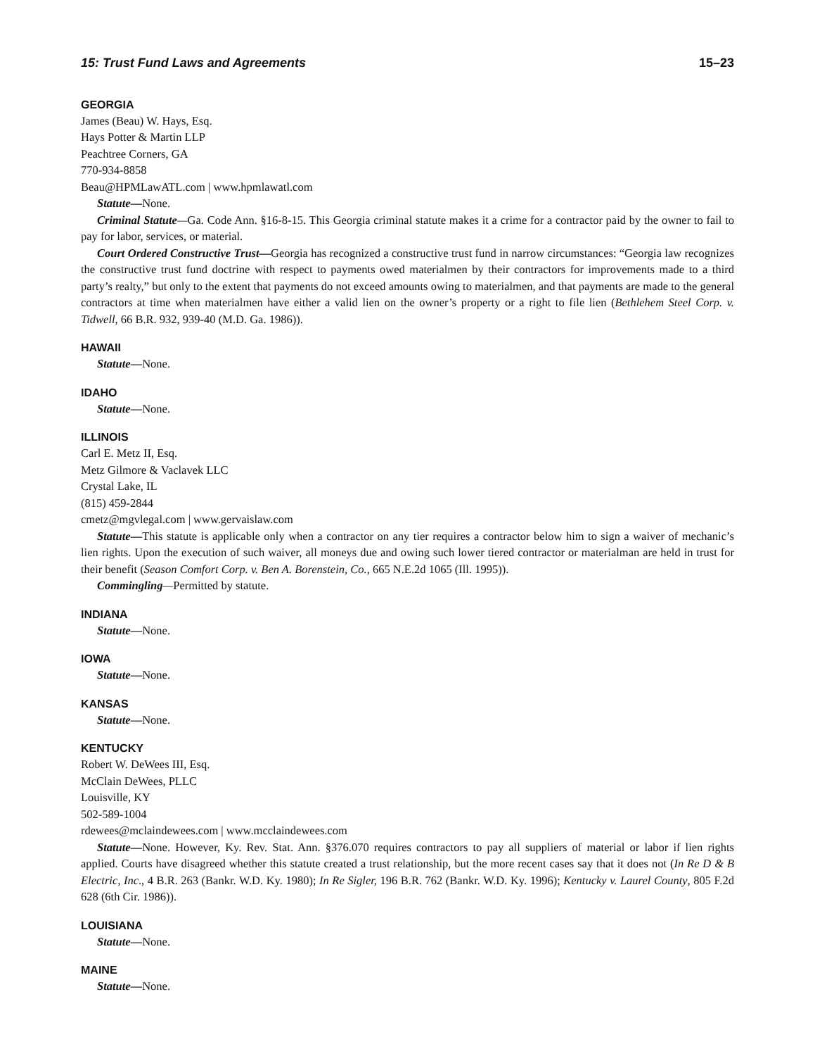15: Trust Fund Laws and Agreements 15–23
GEORGIA
James (Beau) W. Hays, Esq.
Hays Potter & Martin LLP
Peachtree Corners, GA
770-934-8858
Beau@HPMLawATL.com | www.hpmlawatl.com
Statute—None.
Criminal Statute—Ga. Code Ann. §16-8-15. This Georgia criminal statute makes it a crime for a contractor paid by the owner to fail to pay for labor, services, or material.
Court Ordered Constructive Trust—Georgia has recognized a constructive trust fund in narrow circumstances: “Georgia law recognizes the constructive trust fund doctrine with respect to payments owed materialmen by their contractors for improvements made to a third party’s realty,” but only to the extent that payments do not exceed amounts owing to materialmen, and that payments are made to the general contractors at time when materialmen have either a valid lien on the owner’s property or a right to file lien (Bethlehem Steel Corp. v. Tidwell, 66 B.R. 932, 939-40 (M.D. Ga. 1986)).
HAWAII
Statute—None.
IDAHO
Statute—None.
ILLINOIS
Carl E. Metz II, Esq.
Metz Gilmore & Vaclavek LLC
Crystal Lake, IL
(815) 459-2844
cmetz@mgvlegal.com | www.gervaislaw.com
Statute—This statute is applicable only when a contractor on any tier requires a contractor below him to sign a waiver of mechanic’s lien rights. Upon the execution of such waiver, all moneys due and owing such lower tiered contractor or materialman are held in trust for their benefit (Season Comfort Corp. v. Ben A. Borenstein, Co., 665 N.E.2d 1065 (Ill. 1995)).
Commingling—Permitted by statute.
INDIANA
Statute—None.
IOWA
Statute—None.
KANSAS
Statute—None.
KENTUCKY
Robert W. DeWees III, Esq.
McClain DeWees, PLLC
Louisville, KY
502-589-1004
rdewees@mclaindewees.com | www.mcclaindewees.com
Statute—None. However, Ky. Rev. Stat. Ann. §376.070 requires contractors to pay all suppliers of material or labor if lien rights applied. Courts have disagreed whether this statute created a trust relationship, but the more recent cases say that it does not (In Re D & B Electric, Inc., 4 B.R. 263 (Bankr. W.D. Ky. 1980); In Re Sigler, 196 B.R. 762 (Bankr. W.D. Ky. 1996); Kentucky v. Laurel County, 805 F.2d 628 (6th Cir. 1986)).
LOUISIANA
Statute—None.
MAINE
Statute—None.